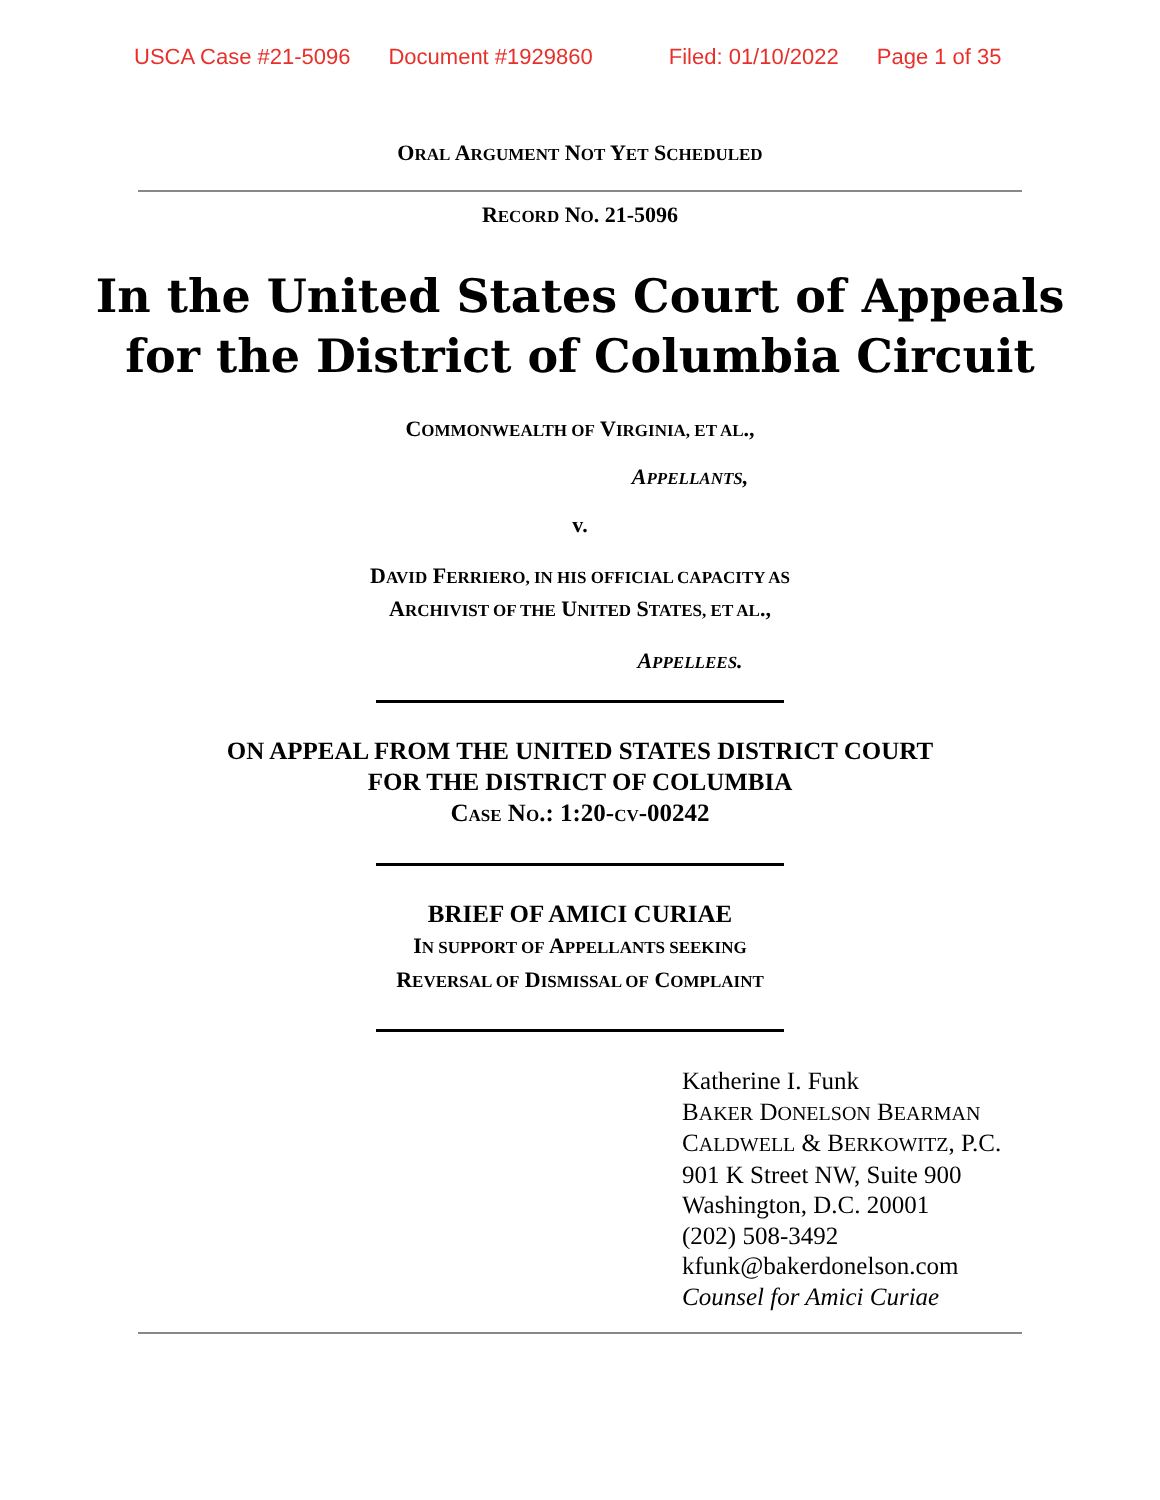USCA Case #21-5096 Document #1929860 Filed: 01/10/2022 Page 1 of 35
ORAL ARGUMENT NOT YET SCHEDULED
RECORD NO. 21-5096
In the United States Court of Appeals
for the District of Columbia Circuit
COMMONWEALTH OF VIRGINIA, ET AL.,
APPELLANTS,
v.
DAVID FERRIERO, IN HIS OFFICIAL CAPACITY AS
ARCHIVIST OF THE UNITED STATES, ET AL.,
APPELLEES.
ON APPEAL FROM THE UNITED STATES DISTRICT COURT
FOR THE DISTRICT OF COLUMBIA
CASE NO.: 1:20-CV-00242
BRIEF OF AMICI CURIAE
IN SUPPORT OF APPELLANTS SEEKING
REVERSAL OF DISMISSAL OF COMPLAINT
Katherine I. Funk
BAKER DONELSON BEARMAN
CALDWELL & BERKOWITZ, P.C.
901 K Street NW, Suite 900
Washington, D.C. 20001
(202) 508-3492
kfunk@bakerdonelson.com
Counsel for Amici Curiae